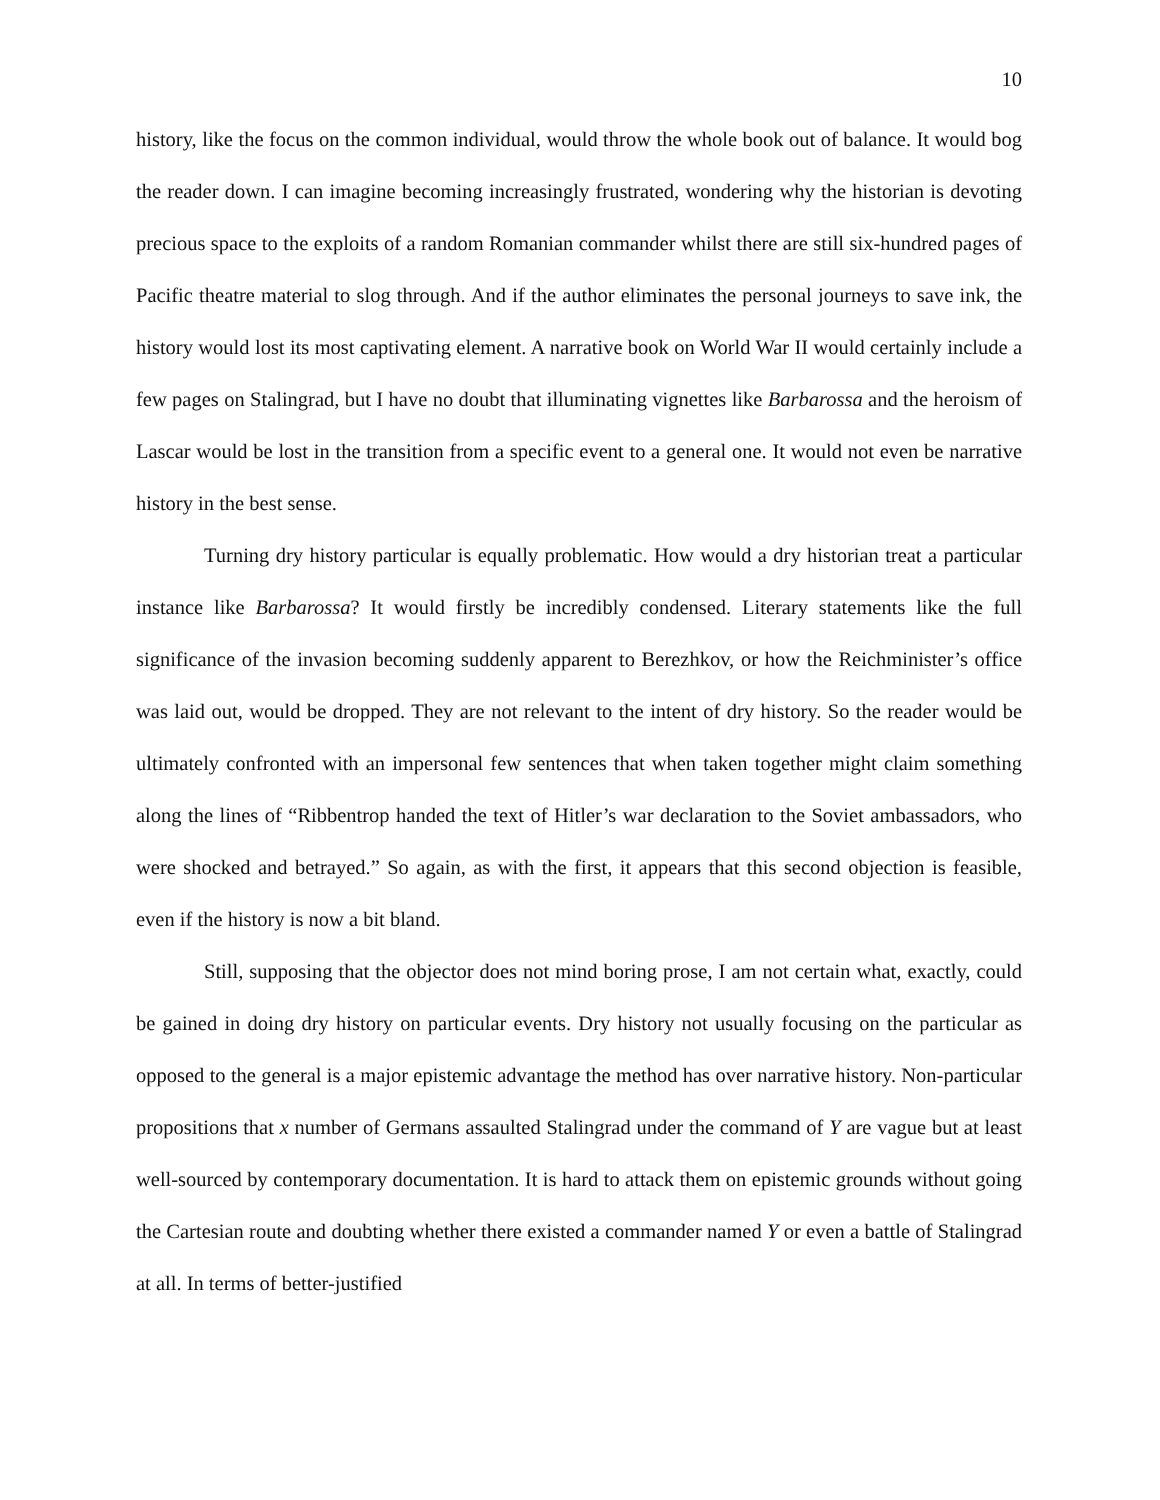10
history, like the focus on the common individual, would throw the whole book out of balance. It would bog the reader down. I can imagine becoming increasingly frustrated, wondering why the historian is devoting precious space to the exploits of a random Romanian commander whilst there are still six-hundred pages of Pacific theatre material to slog through. And if the author eliminates the personal journeys to save ink, the history would lost its most captivating element. A narrative book on World War II would certainly include a few pages on Stalingrad, but I have no doubt that illuminating vignettes like Barbarossa and the heroism of Lascar would be lost in the transition from a specific event to a general one. It would not even be narrative history in the best sense.
Turning dry history particular is equally problematic. How would a dry historian treat a particular instance like Barbarossa? It would firstly be incredibly condensed. Literary statements like the full significance of the invasion becoming suddenly apparent to Berezhkov, or how the Reichminister’s office was laid out, would be dropped. They are not relevant to the intent of dry history. So the reader would be ultimately confronted with an impersonal few sentences that when taken together might claim something along the lines of “Ribbentrop handed the text of Hitler’s war declaration to the Soviet ambassadors, who were shocked and betrayed.” So again, as with the first, it appears that this second objection is feasible, even if the history is now a bit bland.
Still, supposing that the objector does not mind boring prose, I am not certain what, exactly, could be gained in doing dry history on particular events. Dry history not usually focusing on the particular as opposed to the general is a major epistemic advantage the method has over narrative history. Non-particular propositions that x number of Germans assaulted Stalingrad under the command of Y are vague but at least well-sourced by contemporary documentation. It is hard to attack them on epistemic grounds without going the Cartesian route and doubting whether there existed a commander named Y or even a battle of Stalingrad at all. In terms of better-justified